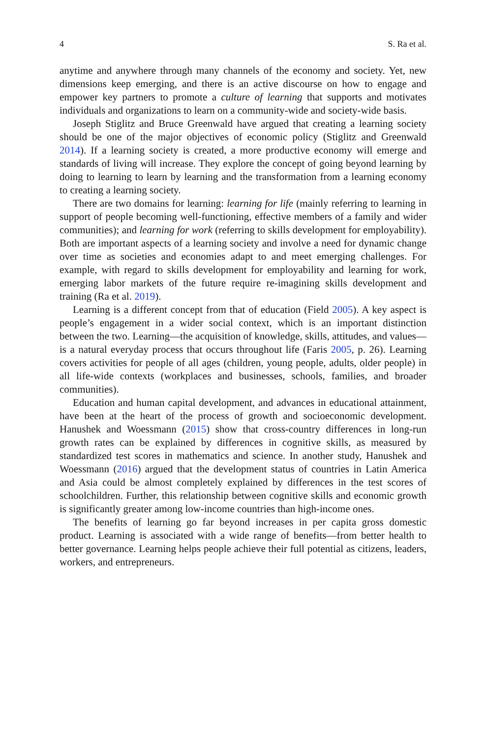4 S. Ra et al.
anytime and anywhere through many channels of the economy and society. Yet, new dimensions keep emerging, and there is an active discourse on how to engage and empower key partners to promote a culture of learning that supports and motivates individuals and organizations to learn on a community-wide and society-wide basis.
Joseph Stiglitz and Bruce Greenwald have argued that creating a learning society should be one of the major objectives of economic policy (Stiglitz and Greenwald 2014). If a learning society is created, a more productive economy will emerge and standards of living will increase. They explore the concept of going beyond learning by doing to learning to learn by learning and the transformation from a learning economy to creating a learning society.
There are two domains for learning: learning for life (mainly referring to learning in support of people becoming well-functioning, effective members of a family and wider communities); and learning for work (referring to skills development for employability). Both are important aspects of a learning society and involve a need for dynamic change over time as societies and economies adapt to and meet emerging challenges. For example, with regard to skills development for employability and learning for work, emerging labor markets of the future require re-imagining skills development and training (Ra et al. 2019).
Learning is a different concept from that of education (Field 2005). A key aspect is people’s engagement in a wider social context, which is an important distinction between the two. Learning—the acquisition of knowledge, skills, attitudes, and values—is a natural everyday process that occurs throughout life (Faris 2005, p. 26). Learning covers activities for people of all ages (children, young people, adults, older people) in all life-wide contexts (workplaces and businesses, schools, families, and broader communities).
Education and human capital development, and advances in educational attainment, have been at the heart of the process of growth and socioeconomic development. Hanushek and Woessmann (2015) show that cross-country differences in long-run growth rates can be explained by differences in cognitive skills, as measured by standardized test scores in mathematics and science. In another study, Hanushek and Woessmann (2016) argued that the development status of countries in Latin America and Asia could be almost completely explained by differences in the test scores of schoolchildren. Further, this relationship between cognitive skills and economic growth is significantly greater among low-income countries than high-income ones.
The benefits of learning go far beyond increases in per capita gross domestic product. Learning is associated with a wide range of benefits—from better health to better governance. Learning helps people achieve their full potential as citizens, leaders, workers, and entrepreneurs.